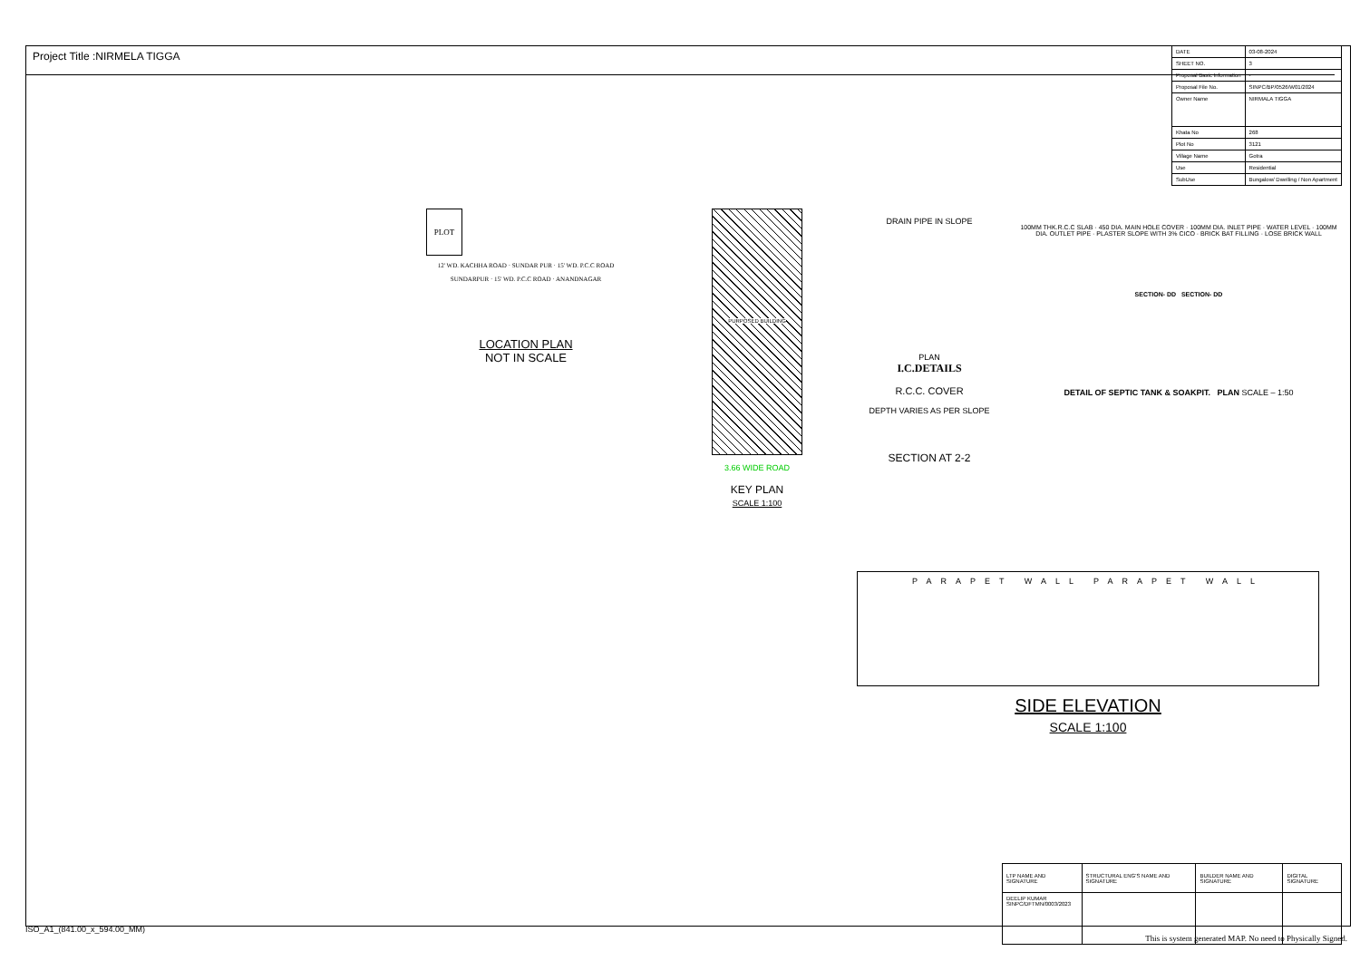Project Title :NIRMELA TIGGA
| DATE | 03-08-2024 |
| SHEET NO. | 3 |
| Proposal Basic Information | - |
| Proposal File No. | SINPC/BP/0526/W01/2024 |
| Owner Name | NIRMALA TIGGA |
| Khata No | 268 |
| Plot No | 3121 |
| Village Name | Gotra |
| Use | Residential |
| SubUse | Bungalow/ Dwelling / Non Apartment |
PLOT
12' WD. KACHHA ROAD · SUNDAR PUR · 15' WD. P.C.C ROAD
SUNDARPUR · 15' WD. P.C.C ROAD · ANANDNAGAR
LOCATION PLAN
NOT IN SCALE
PURPOSED BUILDING
3.66 WIDE ROAD
KEY PLAN
SCALE 1:100
DRAIN PIPE IN SLOPE
PLAN
I.C.DETAILS
R.C.C. COVER
DEPTH VARIES AS PER SLOPE
SECTION AT 2-2
100MM THK.R.C.C SLAB · 450 DIA. MAIN HOLE COVER · 100MM DIA. INLET PIPE · WATER LEVEL · 100MM DIA. OUTLET PIPE · PLASTER SLOPE WITH 3% CICO · BRICK BAT FILLING · LOSE BRICK WALL
SECTION- DD SECTION- DD
DETAIL OF SEPTIC TANK & SOAKPIT. PLAN SCALE – 1:50
PARAPET WALL PARAPET WALL
SIDE ELEVATION
SCALE 1:100
| LTP NAME AND SIGNATURE | STRUCTURAL ENG'S NAME AND SIGNATURE | BUILDER NAME AND SIGNATURE | DIGITAL SIGNATURE |
| DEELIP KUMAR SINPC/DFTMN/0003/2023 | | | |
ISO_A1_(841.00_x_594.00_MM)
This is system generated MAP. No need to Physically Signed.